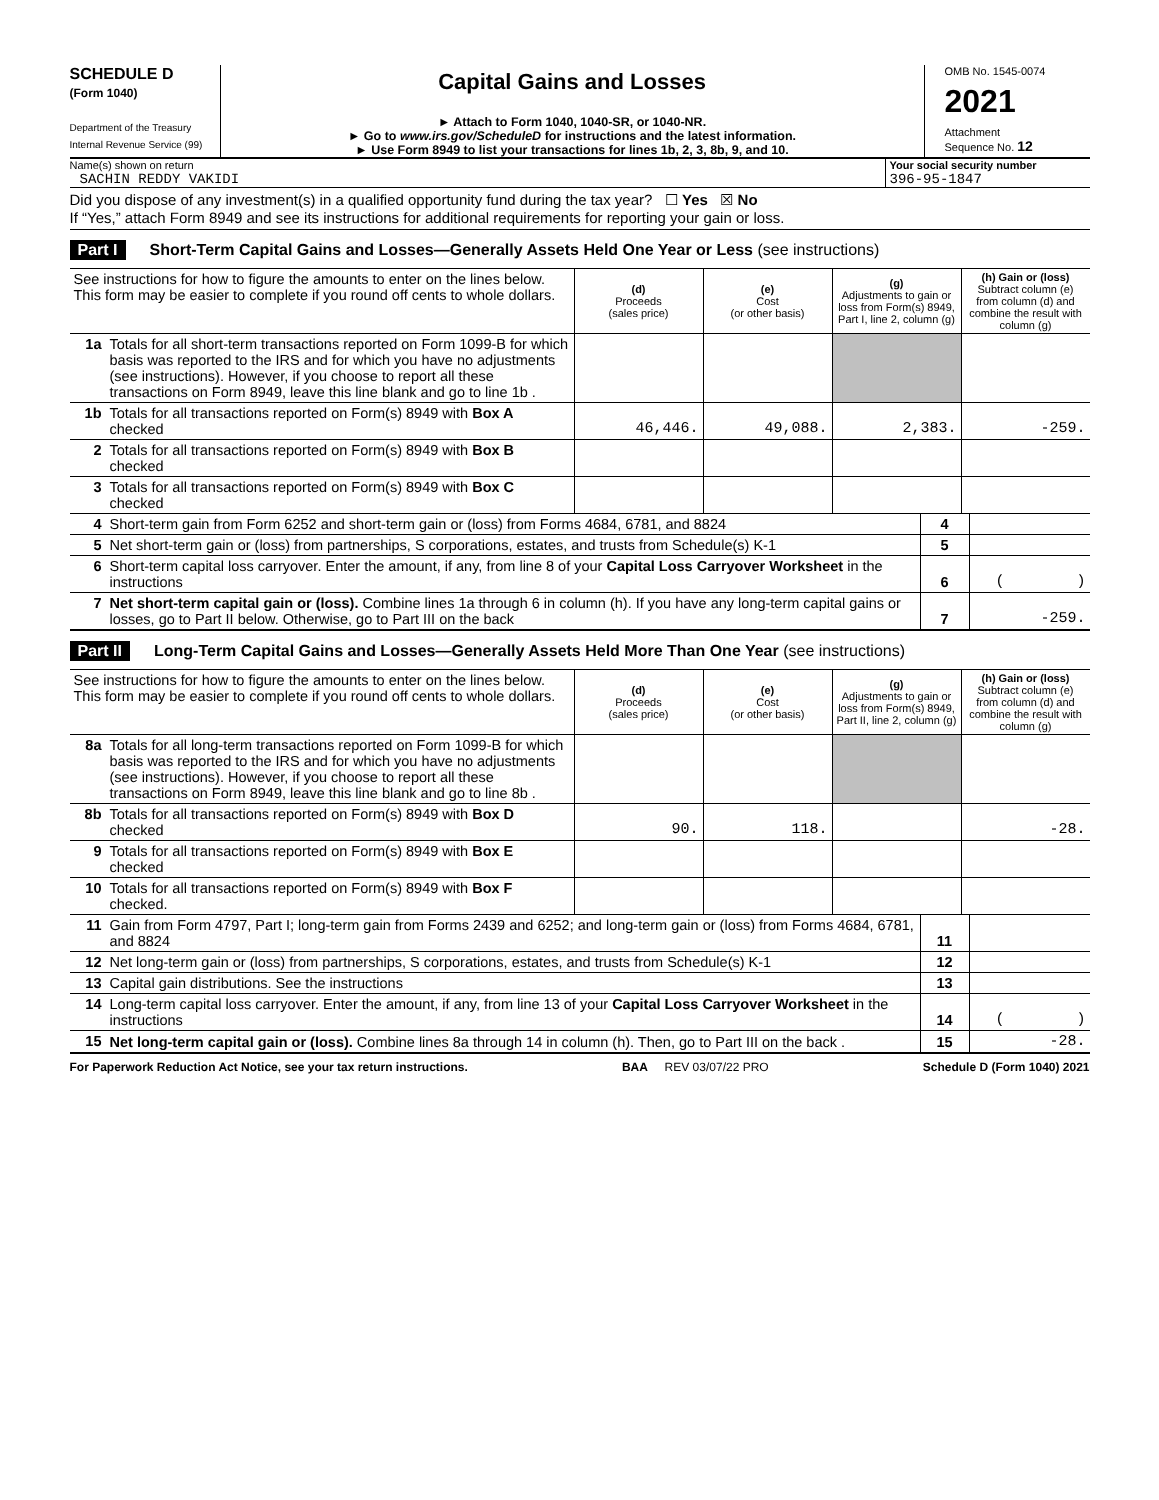SCHEDULE D
(Form 1040)
Department of the Treasury
Internal Revenue Service (99)
Capital Gains and Losses
► Attach to Form 1040, 1040-SR, or 1040-NR.
► Go to www.irs.gov/ScheduleD for instructions and the latest information.
► Use Form 8949 to list your transactions for lines 1b, 2, 3, 8b, 9, and 10.
OMB No. 1545-0074
2021
Attachment
Sequence No. 12
Name(s) shown on return
SACHIN REDDY VAKIDI
Your social security number
396-95-1847
Did you dispose of any investment(s) in a qualified opportunity fund during the tax year? ☐ Yes ☒ No
If “Yes,” attach Form 8949 and see its instructions for additional requirements for reporting your gain or loss.
Part I Short-Term Capital Gains and Losses—Generally Assets Held One Year or Less (see instructions)
| See instructions for how to figure the amounts to enter on the lines below. This form may be easier to complete if you round off cents to whole dollars. | | (d) Proceeds (sales price) | (e) Cost (or other basis) | (g) Adjustments to gain or loss from Form(s) 8949, Part I, line 2, column (g) | (h) Gain or (loss) Subtract column (e) from column (d) and combine the result with column (g) |
| 1a | Totals for all short-term transactions reported on Form 1099-B for which basis was reported to the IRS and for which you have no adjustments (see instructions). However, if you choose to report all these transactions on Form 8949, leave this line blank and go to line 1b . | | | | |
| 1b | Totals for all transactions reported on Form(s) 8949 with Box A checked | 46,446. | 49,088. | 2,383. | -259. |
| 2 | Totals for all transactions reported on Form(s) 8949 with Box B checked | | | | |
| 3 | Totals for all transactions reported on Form(s) 8949 with Box C checked | | | | |
| 4 | Short-term gain from Form 6252 and short-term gain or (loss) from Forms 4684, 6781, and 8824 | 4 | |
| 5 | Net short-term gain or (loss) from partnerships, S corporations, estates, and trusts from Schedule(s) K-1 | 5 | |
| 6 | Short-term capital loss carryover. Enter the amount, if any, from line 8 of your Capital Loss Carryover Worksheet in the instructions | 6 | ( ) |
| 7 | Net short-term capital gain or (loss). Combine lines 1a through 6 in column (h). If you have any long-term capital gains or losses, go to Part II below. Otherwise, go to Part III on the back | 7 | -259. |
Part II Long-Term Capital Gains and Losses—Generally Assets Held More Than One Year (see instructions)
| See instructions for how to figure the amounts to enter on the lines below. This form may be easier to complete if you round off cents to whole dollars. | | (d) Proceeds (sales price) | (e) Cost (or other basis) | (g) Adjustments to gain or loss from Form(s) 8949, Part II, line 2, column (g) | (h) Gain or (loss) Subtract column (e) from column (d) and combine the result with column (g) |
| 8a | Totals for all long-term transactions reported on Form 1099-B for which basis was reported to the IRS and for which you have no adjustments (see instructions). However, if you choose to report all these transactions on Form 8949, leave this line blank and go to line 8b . | | | | |
| 8b | Totals for all transactions reported on Form(s) 8949 with Box D checked | 90. | 118. | | -28. |
| 9 | Totals for all transactions reported on Form(s) 8949 with Box E checked | | | | |
| 10 | Totals for all transactions reported on Form(s) 8949 with Box F checked. | | | | |
| 11 | Gain from Form 4797, Part I; long-term gain from Forms 2439 and 6252; and long-term gain or (loss) from Forms 4684, 6781, and 8824 | 11 | |
| 12 | Net long-term gain or (loss) from partnerships, S corporations, estates, and trusts from Schedule(s) K-1 | 12 | |
| 13 | Capital gain distributions. See the instructions | 13 | |
| 14 | Long-term capital loss carryover. Enter the amount, if any, from line 13 of your Capital Loss Carryover Worksheet in the instructions | 14 | ( ) |
| 15 | Net long-term capital gain or (loss). Combine lines 8a through 14 in column (h). Then, go to Part III on the back . | 15 | -28. |
For Paperwork Reduction Act Notice, see your tax return instructions. BAA REV 03/07/22 PRO Schedule D (Form 1040) 2021